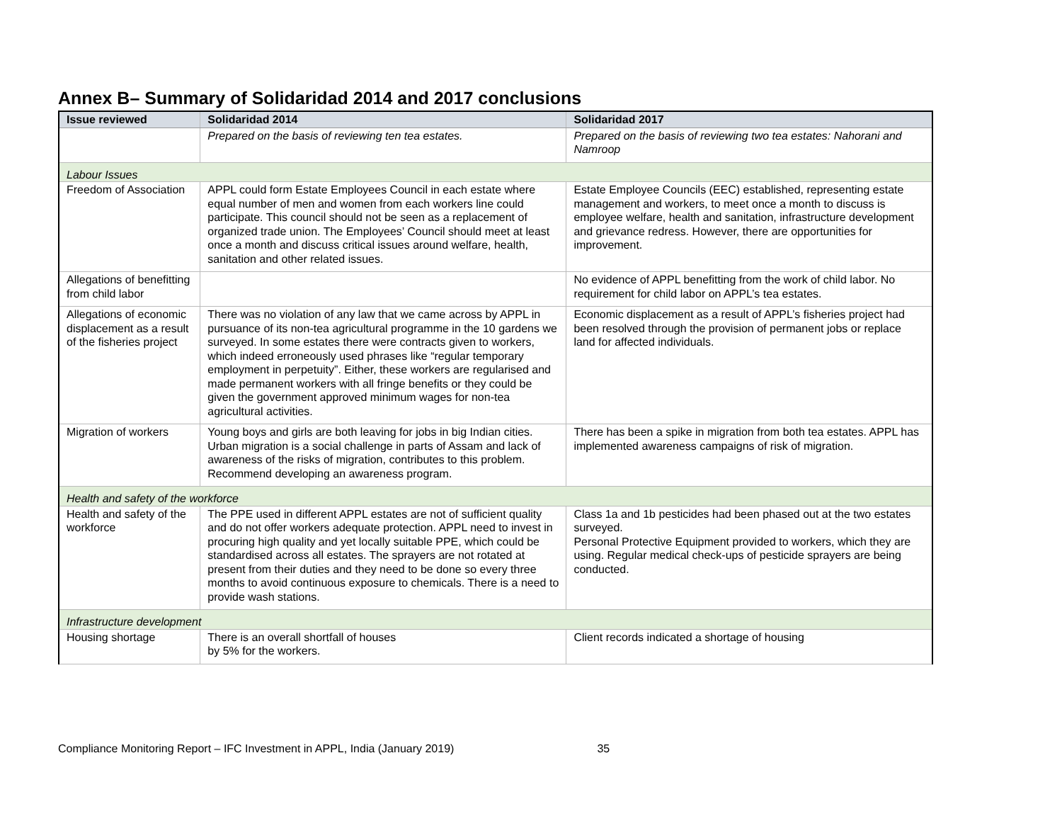Annex B– Summary of Solidaridad 2014 and 2017 conclusions
| Issue reviewed | Solidaridad 2014 | Solidaridad 2017 |
| --- | --- | --- |
| | Prepared on the basis of reviewing ten tea estates. | Prepared on the basis of reviewing two tea estates: Nahorani and Namroop |
| Labour Issues | | |
| Freedom of Association | APPL could form Estate Employees Council in each estate where equal number of men and women from each workers line could participate. This council should not be seen as a replacement of organized trade union. The Employees’ Council should meet at least once a month and discuss critical issues around welfare, health, sanitation and other related issues. | Estate Employee Councils (EEC) established, representing estate management and workers, to meet once a month to discuss is employee welfare, health and sanitation, infrastructure development and grievance redress. However, there are opportunities for improvement. |
| Allegations of benefitting from child labor | | No evidence of APPL benefitting from the work of child labor. No requirement for child labor on APPL’s tea estates. |
| Allegations of economic displacement as a result of the fisheries project | There was no violation of any law that we came across by APPL in pursuance of its non-tea agricultural programme in the 10 gardens we surveyed. In some estates there were contracts given to workers, which indeed erroneously used phrases like “regular temporary employment in perpetuity”. Either, these workers are regularised and made permanent workers with all fringe benefits or they could be given the government approved minimum wages for non-tea agricultural activities. | Economic displacement as a result of APPL’s fisheries project had been resolved through the provision of permanent jobs or replace land for affected individuals. |
| Migration of workers | Young boys and girls are both leaving for jobs in big Indian cities. Urban migration is a social challenge in parts of Assam and lack of awareness of the risks of migration, contributes to this problem. Recommend developing an awareness program. | There has been a spike in migration from both tea estates. APPL has implemented awareness campaigns of risk of migration. |
| Health and safety of the workforce | | |
| Health and safety of the workforce | The PPE used in different APPL estates are not of sufficient quality and do not offer workers adequate protection. APPL need to invest in procuring high quality and yet locally suitable PPE, which could be standardised across all estates. The sprayers are not rotated at present from their duties and they need to be done so every three months to avoid continuous exposure to chemicals. There is a need to provide wash stations. | Class 1a and 1b pesticides had been phased out at the two estates surveyed. Personal Protective Equipment provided to workers, which they are using. Regular medical check-ups of pesticide sprayers are being conducted. |
| Infrastructure development | | |
| Housing shortage | There is an overall shortfall of houses by 5% for the workers. | Client records indicated a shortage of housing |
Compliance Monitoring Report – IFC Investment in APPL, India (January 2019) 35